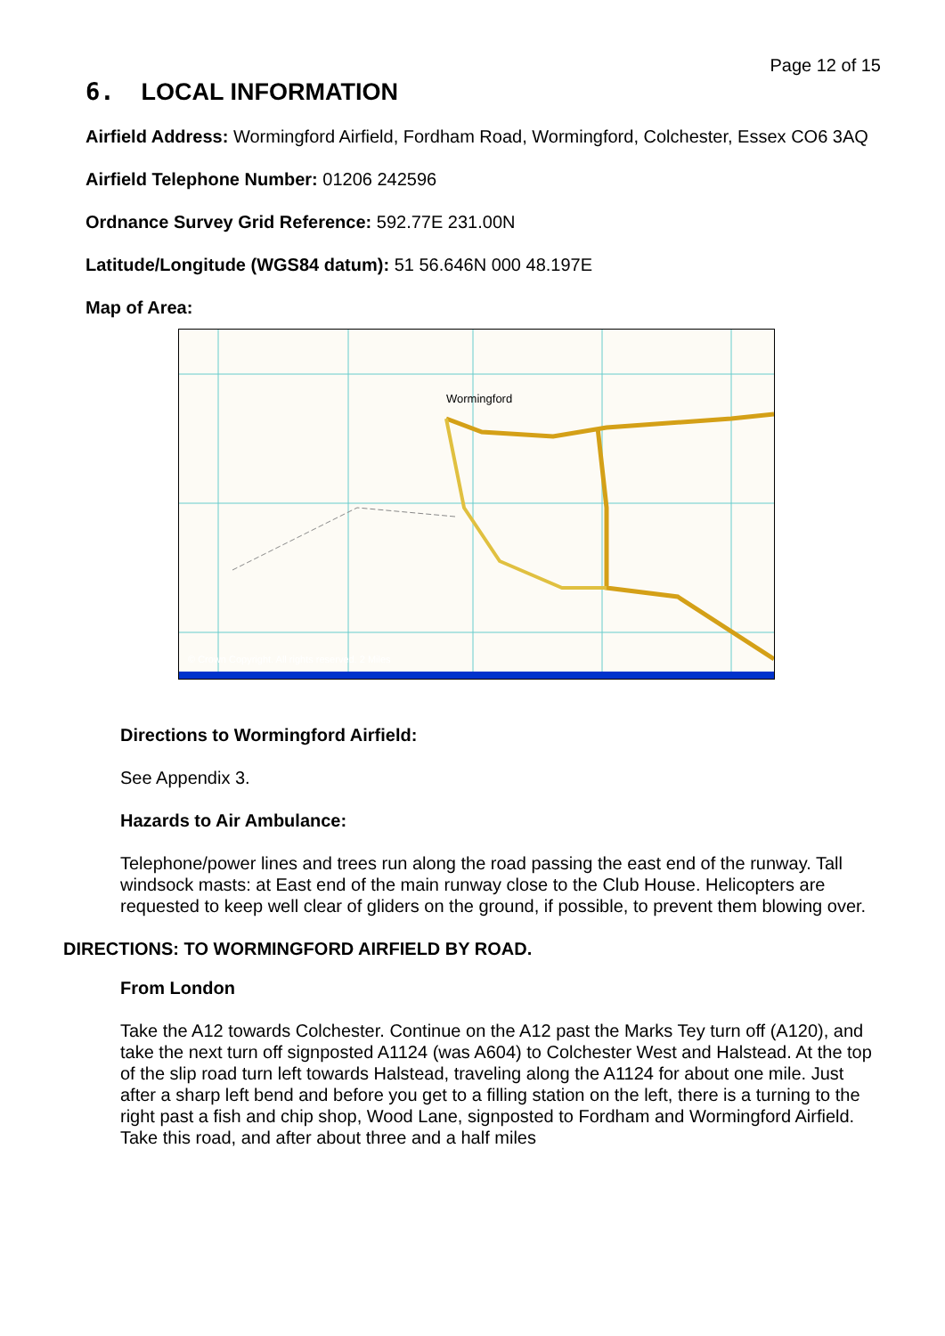Page 12 of 15
6. LOCAL INFORMATION
Airfield Address: Wormingford Airfield, Fordham Road, Wormingford, Colchester, Essex CO6 3AQ
Airfield Telephone Number: 01206 242596
Ordnance Survey Grid Reference: 592.77E 231.00N
Latitude/Longitude (WGS84 datum): 51 56.646N 000 48.197E
Map of Area:
Wormingford
© Crown Copyright. All rights reserved. 2 Miles
Directions to Wormingford Airfield:
See Appendix 3.
Hazards to Air Ambulance:
Telephone/power lines and trees run along the road passing the east end of the runway. Tall windsock masts: at East end of the main runway close to the Club House. Helicopters are requested to keep well clear of gliders on the ground, if possible, to prevent them blowing over.
DIRECTIONS: TO WORMINGFORD AIRFIELD BY ROAD.
From London
Take the A12 towards Colchester. Continue on the A12 past the Marks Tey turn off (A120), and take the next turn off signposted A1124 (was A604) to Colchester West and Halstead. At the top of the slip road turn left towards Halstead, traveling along the A1124 for about one mile. Just after a sharp left bend and before you get to a filling station on the left, there is a turning to the right past a fish and chip shop, Wood Lane, signposted to Fordham and Wormingford Airfield. Take this road, and after about three and a half miles